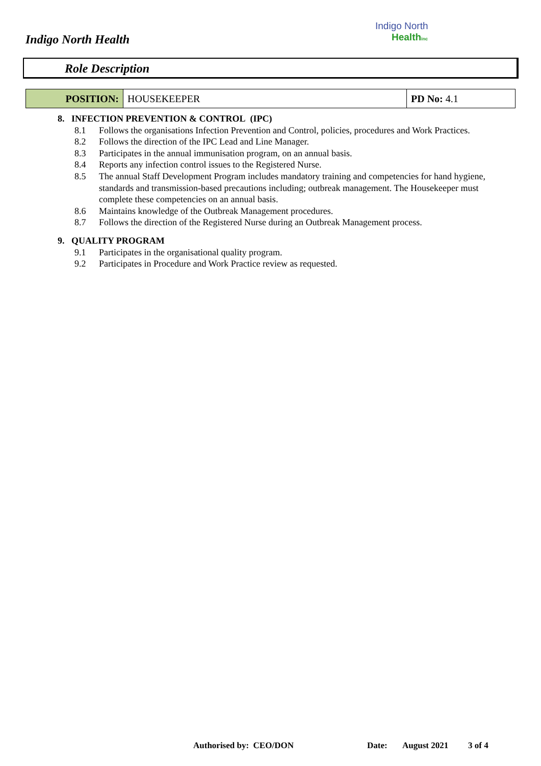Indigo North Health
Indigo North
Healthinc
Role Description
| POSITION: | HOUSEKEEPER | PD No: 4.1 |
8. INFECTION PREVENTION & CONTROL (IPC)
8.1 Follows the organisations Infection Prevention and Control, policies, procedures and Work Practices.
8.2 Follows the direction of the IPC Lead and Line Manager.
8.3 Participates in the annual immunisation program, on an annual basis.
8.4 Reports any infection control issues to the Registered Nurse.
8.5 The annual Staff Development Program includes mandatory training and competencies for hand hygiene, standards and transmission-based precautions including; outbreak management. The Housekeeper must complete these competencies on an annual basis.
8.6 Maintains knowledge of the Outbreak Management procedures.
8.7 Follows the direction of the Registered Nurse during an Outbreak Management process.
9. QUALITY PROGRAM
9.1 Participates in the organisational quality program.
9.2 Participates in Procedure and Work Practice review as requested.
Authorised by: CEO/DON Date: August 2021 3 of 4